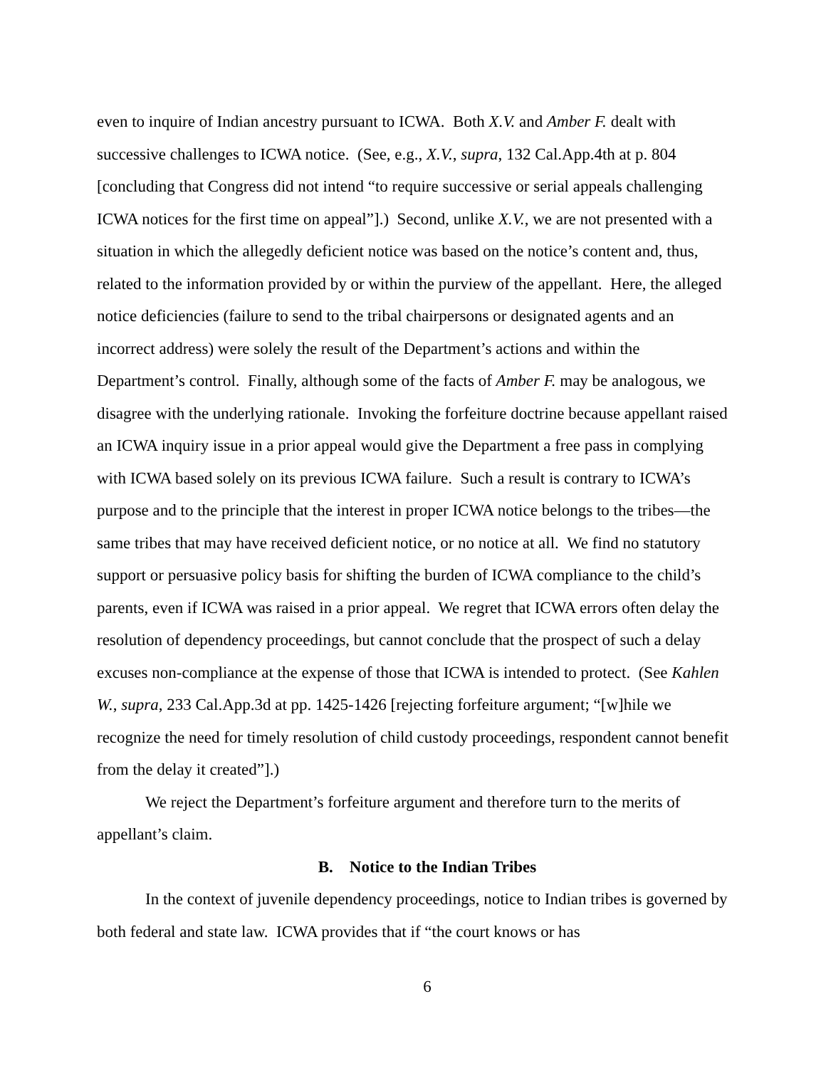even to inquire of Indian ancestry pursuant to ICWA. Both X.V. and Amber F. dealt with successive challenges to ICWA notice. (See, e.g., X.V., supra, 132 Cal.App.4th at p. 804 [concluding that Congress did not intend “to require successive or serial appeals challenging ICWA notices for the first time on appeal”].) Second, unlike X.V., we are not presented with a situation in which the allegedly deficient notice was based on the notice’s content and, thus, related to the information provided by or within the purview of the appellant. Here, the alleged notice deficiencies (failure to send to the tribal chairpersons or designated agents and an incorrect address) were solely the result of the Department’s actions and within the Department’s control. Finally, although some of the facts of Amber F. may be analogous, we disagree with the underlying rationale. Invoking the forfeiture doctrine because appellant raised an ICWA inquiry issue in a prior appeal would give the Department a free pass in complying with ICWA based solely on its previous ICWA failure. Such a result is contrary to ICWA’s purpose and to the principle that the interest in proper ICWA notice belongs to the tribes—the same tribes that may have received deficient notice, or no notice at all. We find no statutory support or persuasive policy basis for shifting the burden of ICWA compliance to the child’s parents, even if ICWA was raised in a prior appeal. We regret that ICWA errors often delay the resolution of dependency proceedings, but cannot conclude that the prospect of such a delay excuses non-compliance at the expense of those that ICWA is intended to protect. (See Kahlen W., supra, 233 Cal.App.3d at pp. 1425-1426 [rejecting forfeiture argument; “[w]hile we recognize the need for timely resolution of child custody proceedings, respondent cannot benefit from the delay it created”].)
We reject the Department’s forfeiture argument and therefore turn to the merits of appellant’s claim.
B. Notice to the Indian Tribes
In the context of juvenile dependency proceedings, notice to Indian tribes is governed by both federal and state law. ICWA provides that if “the court knows or has
6